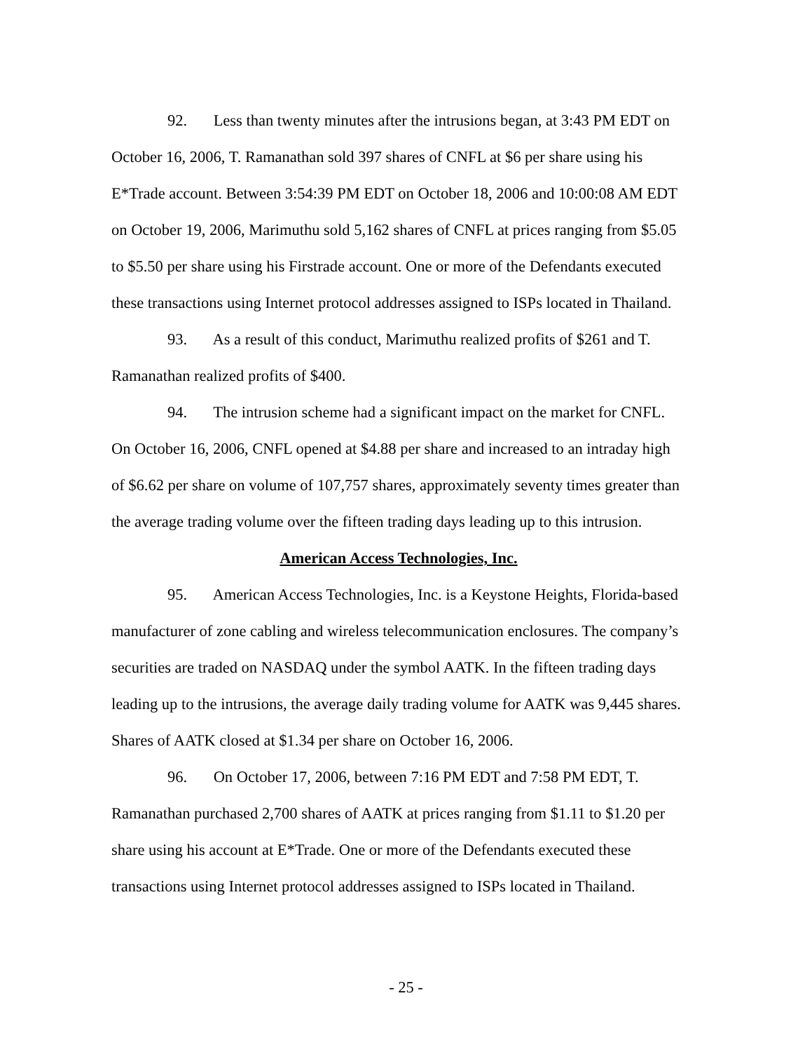92. Less than twenty minutes after the intrusions began, at 3:43 PM EDT on October 16, 2006, T. Ramanathan sold 397 shares of CNFL at $6 per share using his E*Trade account. Between 3:54:39 PM EDT on October 18, 2006 and 10:00:08 AM EDT on October 19, 2006, Marimuthu sold 5,162 shares of CNFL at prices ranging from $5.05 to $5.50 per share using his Firstrade account. One or more of the Defendants executed these transactions using Internet protocol addresses assigned to ISPs located in Thailand.
93. As a result of this conduct, Marimuthu realized profits of $261 and T. Ramanathan realized profits of $400.
94. The intrusion scheme had a significant impact on the market for CNFL. On October 16, 2006, CNFL opened at $4.88 per share and increased to an intraday high of $6.62 per share on volume of 107,757 shares, approximately seventy times greater than the average trading volume over the fifteen trading days leading up to this intrusion.
American Access Technologies, Inc.
95. American Access Technologies, Inc. is a Keystone Heights, Florida-based manufacturer of zone cabling and wireless telecommunication enclosures. The company’s securities are traded on NASDAQ under the symbol AATK. In the fifteen trading days leading up to the intrusions, the average daily trading volume for AATK was 9,445 shares. Shares of AATK closed at $1.34 per share on October 16, 2006.
96. On October 17, 2006, between 7:16 PM EDT and 7:58 PM EDT, T. Ramanathan purchased 2,700 shares of AATK at prices ranging from $1.11 to $1.20 per share using his account at E*Trade. One or more of the Defendants executed these transactions using Internet protocol addresses assigned to ISPs located in Thailand.
- 25 -